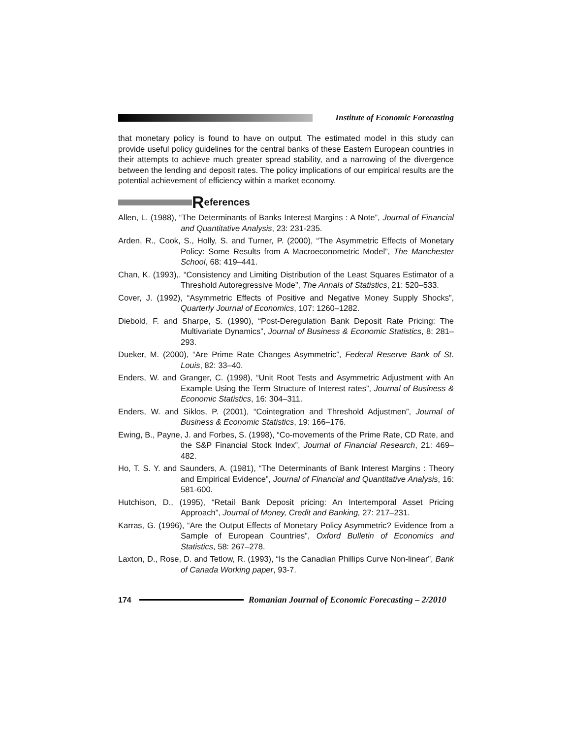Institute of Economic Forecasting
that monetary policy is found to have on output. The estimated model in this study can provide useful policy guidelines for the central banks of these Eastern European countries in their attempts to achieve much greater spread stability, and a narrowing of the divergence between the lending and deposit rates. The policy implications of our empirical results are the potential achievement of efficiency within a market economy.
References
Allen, L. (1988), “The Determinants of Banks Interest Margins : A Note”, Journal of Financial and Quantitative Analysis, 23: 231-235.
Arden, R., Cook, S., Holly, S. and Turner, P. (2000), “The Asymmetric Effects of Monetary Policy: Some Results from A Macroeconometric Model”, The Manchester School, 68: 419–441.
Chan, K. (1993),. “Consistency and Limiting Distribution of the Least Squares Estimator of a Threshold Autoregressive Mode”, The Annals of Statistics, 21: 520–533.
Cover, J. (1992), “Asymmetric Effects of Positive and Negative Money Supply Shocks”, Quarterly Journal of Economics, 107: 1260–1282.
Diebold, F. and Sharpe, S. (1990), “Post-Deregulation Bank Deposit Rate Pricing: The Multivariate Dynamics”, Journal of Business & Economic Statistics, 8: 281–293.
Dueker, M. (2000), “Are Prime Rate Changes Asymmetric”, Federal Reserve Bank of St. Louis, 82: 33–40.
Enders, W. and Granger, C. (1998), “Unit Root Tests and Asymmetric Adjustment with An Example Using the Term Structure of Interest rates”, Journal of Business & Economic Statistics, 16: 304–311.
Enders, W. and Siklos, P. (2001), “Cointegration and Threshold Adjustmen”, Journal of Business & Economic Statistics, 19: 166–176.
Ewing, B., Payne, J. and Forbes, S. (1998), “Co-movements of the Prime Rate, CD Rate, and the S&P Financial Stock Index”, Journal of Financial Research, 21: 469–482.
Ho, T. S. Y. and Saunders, A. (1981), “The Determinants of Bank Interest Margins : Theory and Empirical Evidence”, Journal of Financial and Quantitative Analysis, 16: 581-600.
Hutchison, D., (1995), “Retail Bank Deposit pricing: An Intertemporal Asset Pricing Approach”, Journal of Money, Credit and Banking, 27: 217–231.
Karras, G. (1996), “Are the Output Effects of Monetary Policy Asymmetric? Evidence from a Sample of European Countries”, Oxford Bulletin of Economics and Statistics, 58: 267–278.
Laxton, D., Rose, D. and Tetlow, R. (1993), “Is the Canadian Phillips Curve Non-linear”, Bank of Canada Working paper, 93-7.
174 Romanian Journal of Economic Forecasting – 2/2010